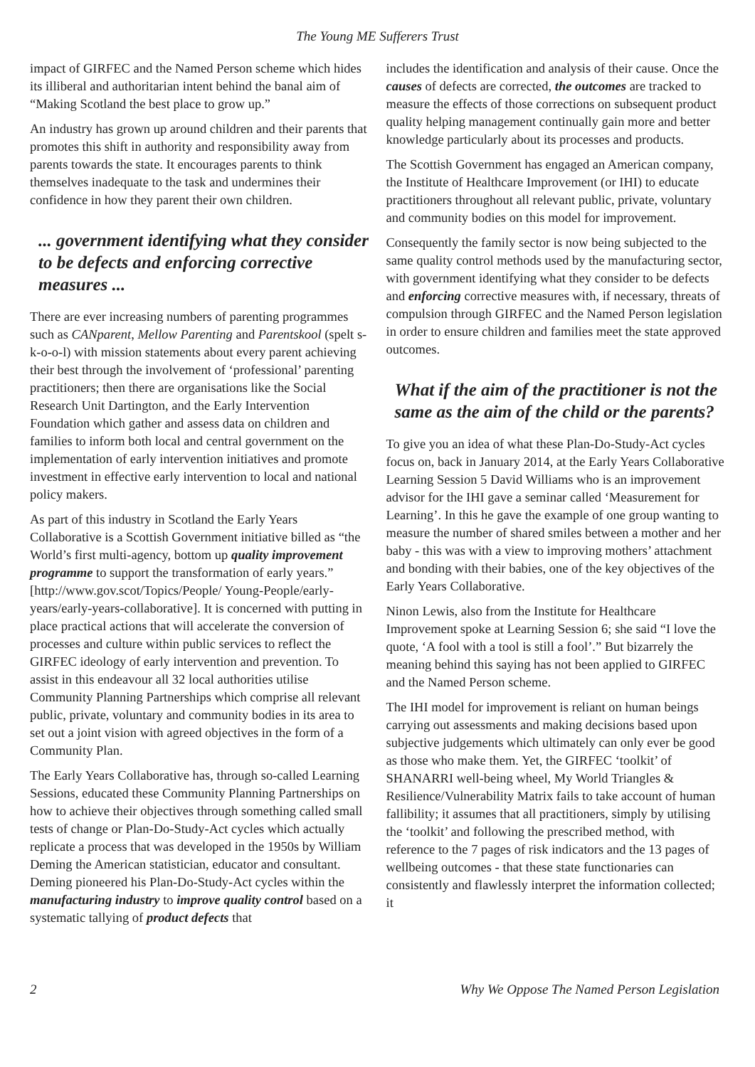The Young ME Sufferers Trust
impact of GIRFEC and the Named Person scheme which hides its illiberal and authoritarian intent behind the banal aim of “Making Scotland the best place to grow up.”
An industry has grown up around children and their parents that promotes this shift in authority and responsibility away from parents towards the state. It encourages parents to think themselves inadequate to the task and undermines their confidence in how they parent their own children.
... government identifying what they consider to be defects and enforcing corrective measures ...
There are ever increasing numbers of parenting programmes such as CANparent, Mellow Parenting and Parentskool (spelt s-k-o-o-l) with mission statements about every parent achieving their best through the involvement of ‘professional’ parenting practitioners; then there are organisations like the Social Research Unit Dartington, and the Early Intervention Foundation which gather and assess data on children and families to inform both local and central government on the implementation of early intervention initiatives and promote investment in effective early intervention to local and national policy makers.
As part of this industry in Scotland the Early Years Collaborative is a Scottish Government initiative billed as “the World’s first multi-agency, bottom up quality improvement programme to support the transformation of early years.” [http://www.gov.scot/Topics/People/ Young-People/early-years/early-years-collaborative]. It is concerned with putting in place practical actions that will accelerate the conversion of processes and culture within public services to reflect the GIRFEC ideology of early intervention and prevention. To assist in this endeavour all 32 local authorities utilise Community Planning Partnerships which comprise all relevant public, private, voluntary and community bodies in its area to set out a joint vision with agreed objectives in the form of a Community Plan.
The Early Years Collaborative has, through so-called Learning Sessions, educated these Community Planning Partnerships on how to achieve their objectives through something called small tests of change or Plan-Do-Study-Act cycles which actually replicate a process that was developed in the 1950s by William Deming the American statistician, educator and consultant. Deming pioneered his Plan-Do-Study-Act cycles within the manufacturing industry to improve quality control based on a systematic tallying of product defects that
includes the identification and analysis of their cause. Once the causes of defects are corrected, the outcomes are tracked to measure the effects of those corrections on subsequent product quality helping management continually gain more and better knowledge particularly about its processes and products.
The Scottish Government has engaged an American company, the Institute of Healthcare Improvement (or IHI) to educate practitioners throughout all relevant public, private, voluntary and community bodies on this model for improvement.
Consequently the family sector is now being subjected to the same quality control methods used by the manufacturing sector, with government identifying what they consider to be defects and enforcing corrective measures with, if necessary, threats of compulsion through GIRFEC and the Named Person legislation in order to ensure children and families meet the state approved outcomes.
What if the aim of the practitioner is not the same as the aim of the child or the parents?
To give you an idea of what these Plan-Do-Study-Act cycles focus on, back in January 2014, at the Early Years Collaborative Learning Session 5 David Williams who is an improvement advisor for the IHI gave a seminar called ‘Measurement for Learning’. In this he gave the example of one group wanting to measure the number of shared smiles between a mother and her baby - this was with a view to improving mothers’ attachment and bonding with their babies, one of the key objectives of the Early Years Collaborative.
Ninon Lewis, also from the Institute for Healthcare Improvement spoke at Learning Session 6; she said “I love the quote, ‘A fool with a tool is still a fool’.” But bizarrely the meaning behind this saying has not been applied to GIRFEC and the Named Person scheme.
The IHI model for improvement is reliant on human beings carrying out assessments and making decisions based upon subjective judgements which ultimately can only ever be good as those who make them. Yet, the GIRFEC ‘toolkit’ of SHANARRI well-being wheel, My World Triangles & Resilience/Vulnerability Matrix fails to take account of human fallibility; it assumes that all practitioners, simply by utilising the ‘toolkit’ and following the prescribed method, with reference to the 7 pages of risk indicators and the 13 pages of wellbeing outcomes - that these state functionaries can consistently and flawlessly interpret the information collected; it
2 Why We Oppose The Named Person Legislation